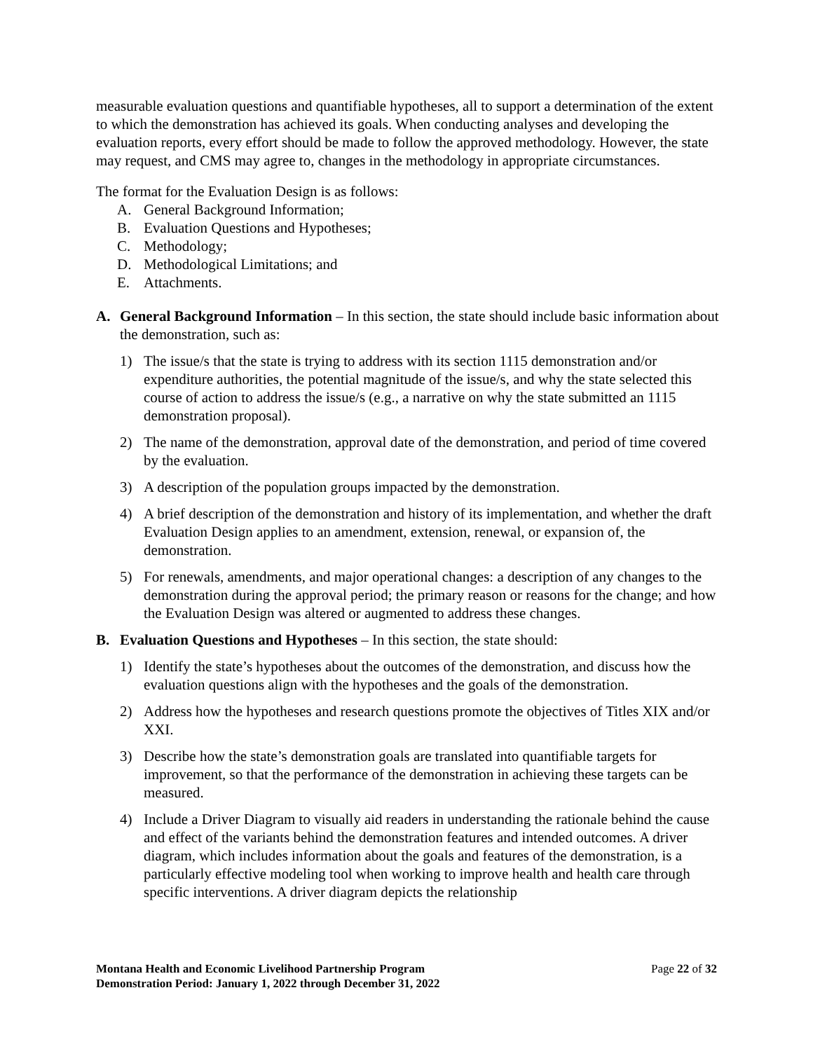measurable evaluation questions and quantifiable hypotheses, all to support a determination of the extent to which the demonstration has achieved its goals. When conducting analyses and developing the evaluation reports, every effort should be made to follow the approved methodology. However, the state may request, and CMS may agree to, changes in the methodology in appropriate circumstances.
The format for the Evaluation Design is as follows:
A. General Background Information;
B. Evaluation Questions and Hypotheses;
C. Methodology;
D. Methodological Limitations; and
E. Attachments.
A. General Background Information – In this section, the state should include basic information about the demonstration, such as:
1) The issue/s that the state is trying to address with its section 1115 demonstration and/or expenditure authorities, the potential magnitude of the issue/s, and why the state selected this course of action to address the issue/s (e.g., a narrative on why the state submitted an 1115 demonstration proposal).
2) The name of the demonstration, approval date of the demonstration, and period of time covered by the evaluation.
3) A description of the population groups impacted by the demonstration.
4) A brief description of the demonstration and history of its implementation, and whether the draft Evaluation Design applies to an amendment, extension, renewal, or expansion of, the demonstration.
5) For renewals, amendments, and major operational changes: a description of any changes to the demonstration during the approval period; the primary reason or reasons for the change; and how the Evaluation Design was altered or augmented to address these changes.
B. Evaluation Questions and Hypotheses – In this section, the state should:
1) Identify the state’s hypotheses about the outcomes of the demonstration, and discuss how the evaluation questions align with the hypotheses and the goals of the demonstration.
2) Address how the hypotheses and research questions promote the objectives of Titles XIX and/or XXI.
3) Describe how the state’s demonstration goals are translated into quantifiable targets for improvement, so that the performance of the demonstration in achieving these targets can be measured.
4) Include a Driver Diagram to visually aid readers in understanding the rationale behind the cause and effect of the variants behind the demonstration features and intended outcomes. A driver diagram, which includes information about the goals and features of the demonstration, is a particularly effective modeling tool when working to improve health and health care through specific interventions. A driver diagram depicts the relationship
Montana Health and Economic Livelihood Partnership Program
Demonstration Period: January 1, 2022 through December 31, 2022
Page 22 of 32